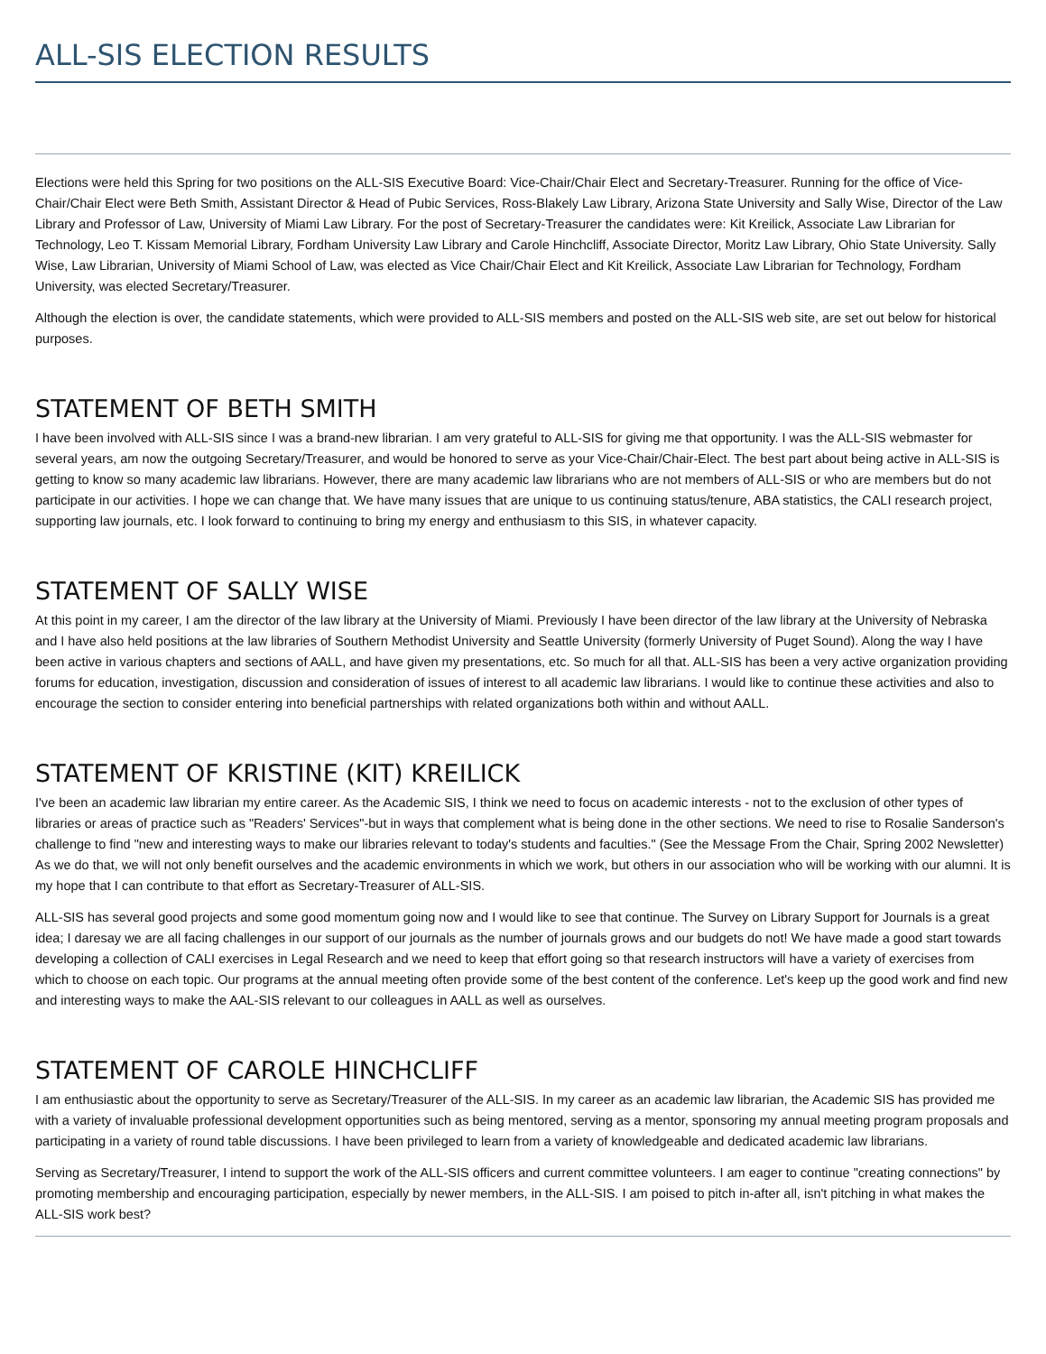ALL-SIS ELECTION RESULTS
Elections were held this Spring for two positions on the ALL-SIS Executive Board: Vice-Chair/Chair Elect and Secretary-Treasurer. Running for the office of Vice-Chair/Chair Elect were Beth Smith, Assistant Director & Head of Pubic Services, Ross-Blakely Law Library, Arizona State University and Sally Wise, Director of the Law Library and Professor of Law, University of Miami Law Library. For the post of Secretary-Treasurer the candidates were: Kit Kreilick, Associate Law Librarian for Technology, Leo T. Kissam Memorial Library, Fordham University Law Library and Carole Hinchcliff, Associate Director, Moritz Law Library, Ohio State University. Sally Wise, Law Librarian, University of Miami School of Law, was elected as Vice Chair/Chair Elect and Kit Kreilick, Associate Law Librarian for Technology, Fordham University, was elected Secretary/Treasurer.
Although the election is over, the candidate statements, which were provided to ALL-SIS members and posted on the ALL-SIS web site, are set out below for historical purposes.
STATEMENT OF BETH SMITH
I have been involved with ALL-SIS since I was a brand-new librarian. I am very grateful to ALL-SIS for giving me that opportunity. I was the ALL-SIS webmaster for several years, am now the outgoing Secretary/Treasurer, and would be honored to serve as your Vice-Chair/Chair-Elect. The best part about being active in ALL-SIS is getting to know so many academic law librarians. However, there are many academic law librarians who are not members of ALL-SIS or who are members but do not participate in our activities. I hope we can change that. We have many issues that are unique to us continuing status/tenure, ABA statistics, the CALI research project, supporting law journals, etc. I look forward to continuing to bring my energy and enthusiasm to this SIS, in whatever capacity.
STATEMENT OF SALLY WISE
At this point in my career, I am the director of the law library at the University of Miami. Previously I have been director of the law library at the University of Nebraska and I have also held positions at the law libraries of Southern Methodist University and Seattle University (formerly University of Puget Sound). Along the way I have been active in various chapters and sections of AALL, and have given my presentations, etc. So much for all that. ALL-SIS has been a very active organization providing forums for education, investigation, discussion and consideration of issues of interest to all academic law librarians. I would like to continue these activities and also to encourage the section to consider entering into beneficial partnerships with related organizations both within and without AALL.
STATEMENT OF KRISTINE (KIT) KREILICK
I've been an academic law librarian my entire career. As the Academic SIS, I think we need to focus on academic interests - not to the exclusion of other types of libraries or areas of practice such as "Readers' Services"-but in ways that complement what is being done in the other sections. We need to rise to Rosalie Sanderson's challenge to find "new and interesting ways to make our libraries relevant to today's students and faculties." (See the Message From the Chair, Spring 2002 Newsletter) As we do that, we will not only benefit ourselves and the academic environments in which we work, but others in our association who will be working with our alumni. It is my hope that I can contribute to that effort as Secretary-Treasurer of ALL-SIS.
ALL-SIS has several good projects and some good momentum going now and I would like to see that continue. The Survey on Library Support for Journals is a great idea; I daresay we are all facing challenges in our support of our journals as the number of journals grows and our budgets do not! We have made a good start towards developing a collection of CALI exercises in Legal Research and we need to keep that effort going so that research instructors will have a variety of exercises from which to choose on each topic. Our programs at the annual meeting often provide some of the best content of the conference. Let's keep up the good work and find new and interesting ways to make the AAL-SIS relevant to our colleagues in AALL as well as ourselves.
STATEMENT OF CAROLE HINCHCLIFF
I am enthusiastic about the opportunity to serve as Secretary/Treasurer of the ALL-SIS. In my career as an academic law librarian, the Academic SIS has provided me with a variety of invaluable professional development opportunities such as being mentored, serving as a mentor, sponsoring my annual meeting program proposals and participating in a variety of round table discussions. I have been privileged to learn from a variety of knowledgeable and dedicated academic law librarians.
Serving as Secretary/Treasurer, I intend to support the work of the ALL-SIS officers and current committee volunteers. I am eager to continue "creating connections" by promoting membership and encouraging participation, especially by newer members, in the ALL-SIS. I am poised to pitch in-after all, isn't pitching in what makes the ALL-SIS work best?